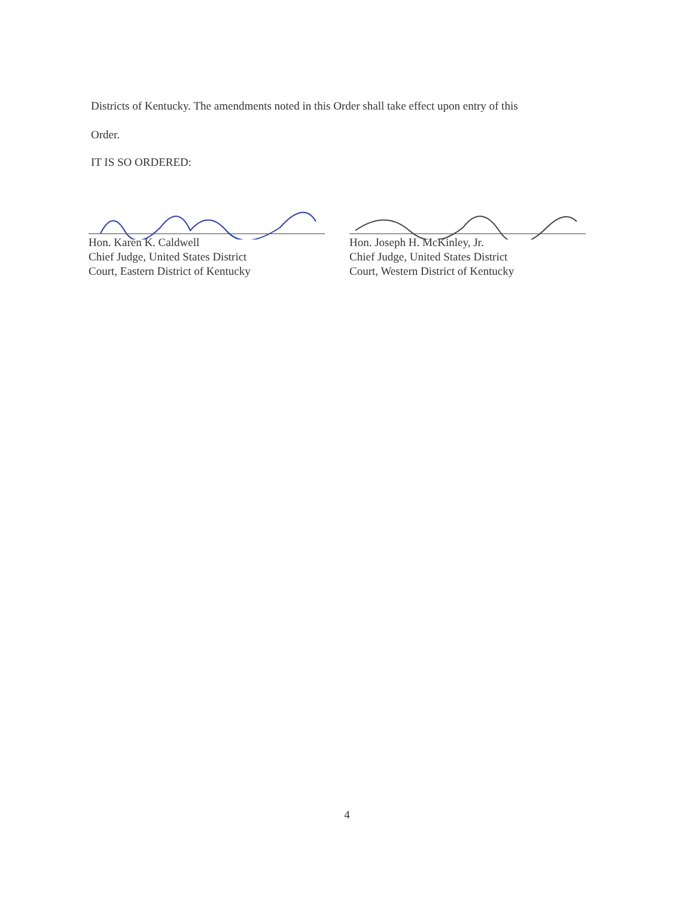Districts of Kentucky. The amendments noted in this Order shall take effect upon entry of this
Order.
IT IS SO ORDERED:
Hon. Karen K. Caldwell
Chief Judge, United States District
Court, Eastern District of Kentucky
Hon. Joseph H. McKinley, Jr.
Chief Judge, United States District
Court, Western District of Kentucky
4